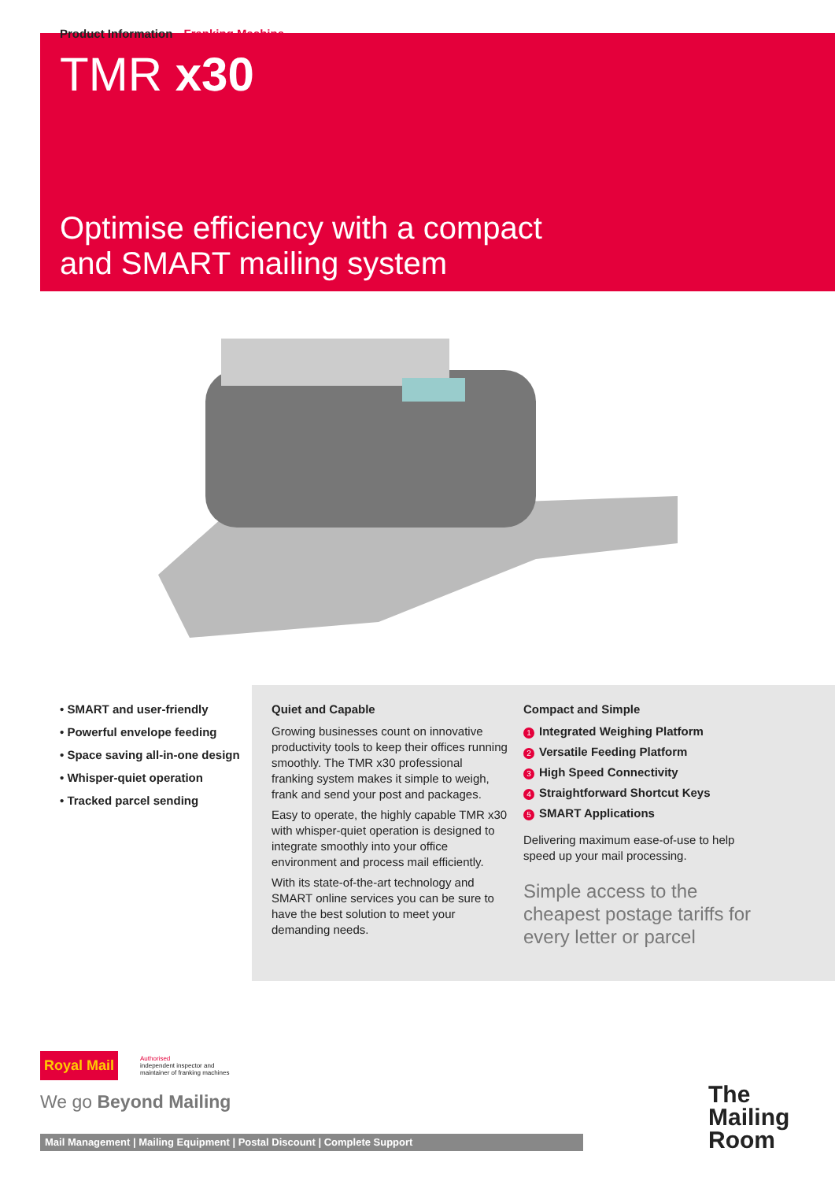Product Information Franking Machine
TMR x30
Optimise efficiency with a compact
and SMART mailing system
• SMART and user-friendly
• Powerful envelope feeding
• Space saving all-in-one design
• Whisper-quiet operation
• Tracked parcel sending
Quiet and Capable
Growing businesses count on innovative productivity tools to keep their offices running smoothly. The TMR x30 professional franking system makes it simple to weigh, frank and send your post and packages.
Easy to operate, the highly capable TMR x30 with whisper-quiet operation is designed to integrate smoothly into your office environment and process mail efficiently.
With its state-of-the-art technology and SMART online services you can be sure to have the best solution to meet your demanding needs.
Compact and Simple
1 Integrated Weighing Platform
2 Versatile Feeding Platform
3 High Speed Connectivity
4 Straightforward Shortcut Keys
5 SMART Applications
Delivering maximum ease-of-use to help speed up your mail processing.
Simple access to the cheapest postage tariffs for every letter or parcel
Royal Mail
Authorised
independent inspector and
maintainer of franking machines
We go Beyond Mailing
Mail Management | Mailing Equipment | Postal Discount | Complete Support
The
Mailing
Room